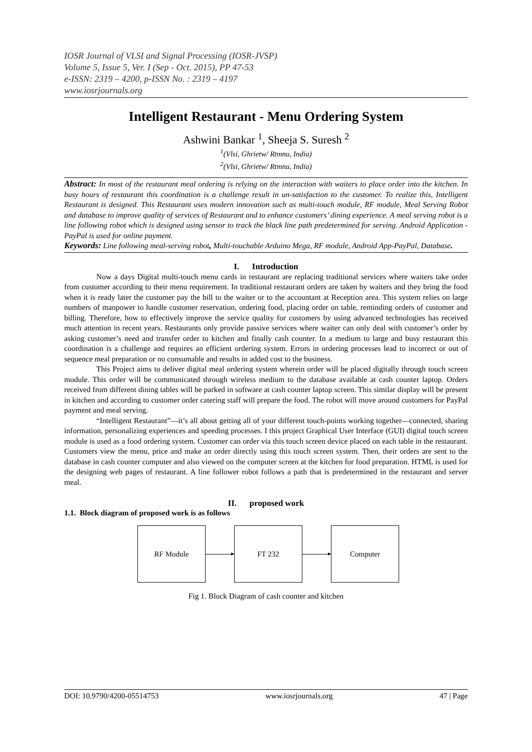IOSR Journal of VLSI and Signal Processing (IOSR-JVSP)
Volume 5, Issue 5, Ver. I (Sep - Oct. 2015), PP 47-53
e-ISSN: 2319 – 4200, p-ISSN No. : 2319 – 4197
www.iosrjournals.org
Intelligent Restaurant - Menu Ordering System
Ashwini Bankar <sup>1</sup>, Sheeja S. Suresh <sup>2</sup>
<sup>1</sup> (Vlsi, Ghrietw/ Rtmnu, India)
<sup>2</sup> (Vlsi, Ghrietw/ Rtmnu, India)
Abstract: In most of the restaurant meal ordering is relying on the interaction with waiters to place order into the kitchen. In busy hours of restaurant this coordination is a challenge result in un-satisfaction to the customer. To realize this, Intelligent Restaurant is designed. This Restaurant uses modern innovation such as multi-touch module, RF module, Meal Serving Robot and database to improve quality of services of Restaurant and to enhance customers’ dining experience. A meal serving robot is a line following robot which is designed using sensor to track the black line path predetermined for serving. Android Application - PayPal is used for online payment.
Keywords: Line following meal-serving robot, Multi-touchable Arduino Mega, RF module, Android App-PayPal, Database.
I. Introduction
Now a days Digital multi-touch menu cards in restaurant are replacing traditional services where waiters take order from customer according to their menu requirement. In traditional restaurant orders are taken by waiters and they bring the food when it is ready later the customer pay the bill to the waiter or to the accountant at Reception area. This system relies on large numbers of manpower to handle customer reservation, ordering food, placing order on table, reminding orders of customer and billing. Therefore, how to effectively improve the service quality for customers by using advanced technologies has received much attention in recent years. Restaurants only provide passive services where waiter can only deal with customer’s order by asking customer’s need and transfer order to kitchen and finally cash counter. In a medium to large and busy restaurant this coordination is a challenge and requires an efficient ordering system. Errors in ordering processes lead to incorrect or out of sequence meal preparation or no consumable and results in added cost to the business.
This Project aims to deliver digital meal ordering system wherein order will be placed digitally through touch screen module. This order will be communicated through wireless medium to the database available at cash counter laptop. Orders received from different dining tables will be parked in software at cash counter laptop screen. This similar display will be present in kitchen and according to customer order catering staff will prepare the food. The robot will move around customers for PayPal payment and meal serving.
“Intelligent Restaurant”—it’s all about getting all of your different touch-points working together—connected, sharing information, personalizing experiences and speeding processes. I this project Graphical User Interface (GUI) digital touch screen module is used as a food ordering system. Customer can order via this touch screen device placed on each table in the restaurant. Customers view the menu, price and make an order directly using this touch screen system. Then, their orders are sent to the database in cash counter computer and also viewed on the computer screen at the kitchen for food preparation. HTML is used for the designing web pages of restaurant. A line follower robot follows a path that is predetermined in the restaurant and server meal.
II. proposed work
1.1. Block diagram of proposed work is as follows
RF Module FT 232 Computer
Fig 1. Block Diagram of cash counter and kitchen
DOI: 10.9790/4200-05514753 www.iosrjournals.org 47 | Page